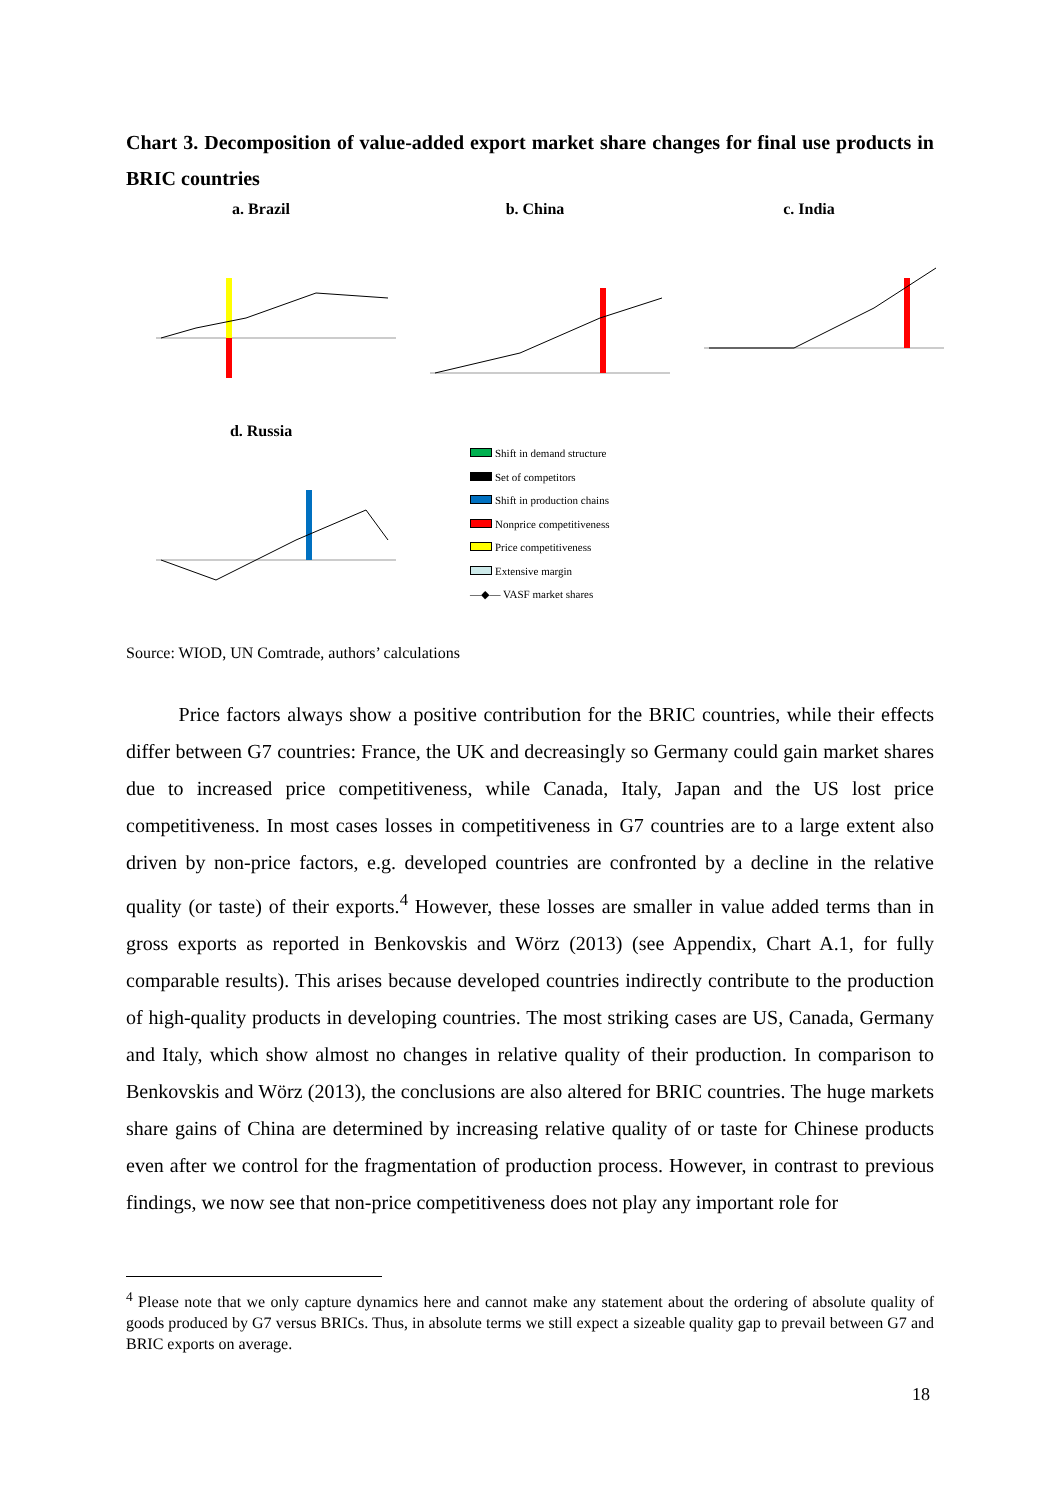Chart 3. Decomposition of value-added export market share changes for final use products in BRIC countries
a. Brazil b. China c. India d. Russia
Shift in demand structure
Set of competitors
Shift in production chains
Nonprice competitiveness
Price competitiveness
Extensive margin
—◆— VASF market shares
Source: WIOD, UN Comtrade, authors’ calculations
Price factors always show a positive contribution for the BRIC countries, while their effects differ between G7 countries: France, the UK and decreasingly so Germany could gain market shares due to increased price competitiveness, while Canada, Italy, Japan and the US lost price competitiveness. In most cases losses in competitiveness in G7 countries are to a large extent also driven by non-price factors, e.g. developed countries are confronted by a decline in the relative quality (or taste) of their exports.<sup>4</sup> However, these losses are smaller in value added terms than in gross exports as reported in Benkovskis and Wörz (2013) (see Appendix, Chart A.1, for fully comparable results). This arises because developed countries indirectly contribute to the production of high-quality products in developing countries. The most striking cases are US, Canada, Germany and Italy, which show almost no changes in relative quality of their production. In comparison to Benkovskis and Wörz (2013), the conclusions are also altered for BRIC countries. The huge markets share gains of China are determined by increasing relative quality of or taste for Chinese products even after we control for the fragmentation of production process. However, in contrast to previous findings, we now see that non-price competitiveness does not play any important role for
<sup>4</sup> Please note that we only capture dynamics here and cannot make any statement about the ordering of absolute quality of goods produced by G7 versus BRICs. Thus, in absolute terms we still expect a sizeable quality gap to prevail between G7 and BRIC exports on average.
18